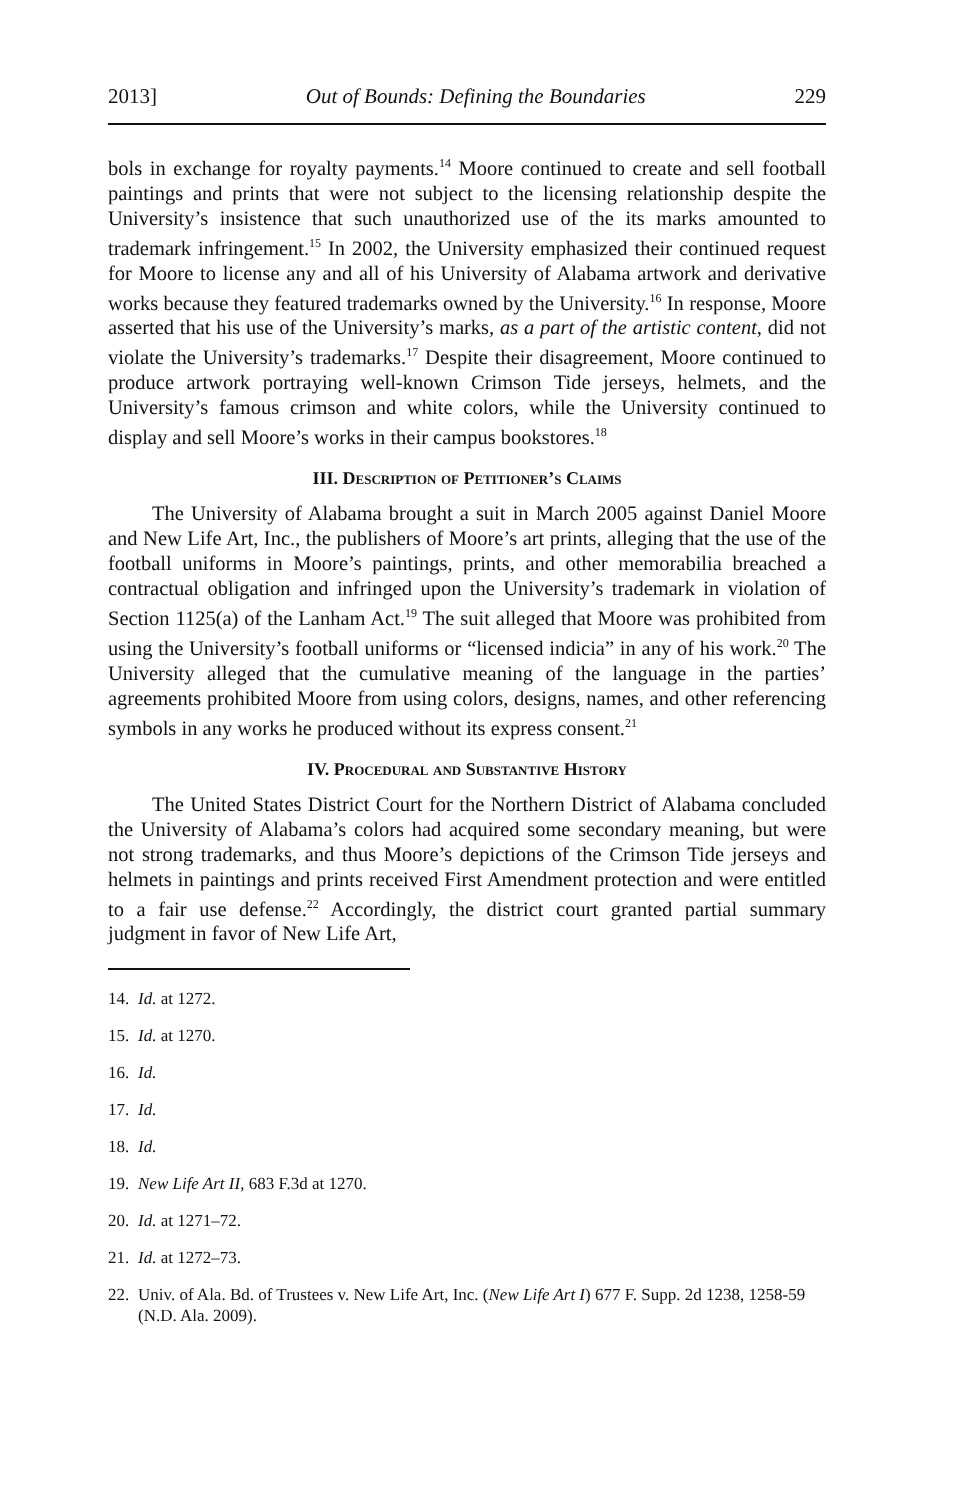2013] Out of Bounds: Defining the Boundaries 229
bols in exchange for royalty payments.<sup>14</sup> Moore continued to create and sell football paintings and prints that were not subject to the licensing relationship despite the University’s insistence that such unauthorized use of the its marks amounted to trademark infringement.<sup>15</sup> In 2002, the University emphasized their continued request for Moore to license any and all of his University of Alabama artwork and derivative works because they featured trademarks owned by the University.<sup>16</sup> In response, Moore asserted that his use of the University’s marks, as a part of the artistic content, did not violate the University’s trademarks.<sup>17</sup> Despite their disagreement, Moore continued to produce artwork portraying well-known Crimson Tide jerseys, helmets, and the University’s famous crimson and white colors, while the University continued to display and sell Moore’s works in their campus bookstores.<sup>18</sup>
III. Description of Petitioner’s Claims
The University of Alabama brought a suit in March 2005 against Daniel Moore and New Life Art, Inc., the publishers of Moore’s art prints, alleging that the use of the football uniforms in Moore’s paintings, prints, and other memorabilia breached a contractual obligation and infringed upon the University’s trademark in violation of Section 1125(a) of the Lanham Act.<sup>19</sup> The suit alleged that Moore was prohibited from using the University’s football uniforms or “licensed indicia” in any of his work.<sup>20</sup> The University alleged that the cumulative meaning of the language in the parties’ agreements prohibited Moore from using colors, designs, names, and other referencing symbols in any works he produced without its express consent.<sup>21</sup>
IV. Procedural and Substantive History
The United States District Court for the Northern District of Alabama concluded the University of Alabama’s colors had acquired some secondary meaning, but were not strong trademarks, and thus Moore’s depictions of the Crimson Tide jerseys and helmets in paintings and prints received First Amendment protection and were entitled to a fair use defense.<sup>22</sup> Accordingly, the district court granted partial summary judgment in favor of New Life Art,
14. Id. at 1272.
15. Id. at 1270.
16. Id.
17. Id.
18. Id.
19. New Life Art II, 683 F.3d at 1270.
20. Id. at 1271–72.
21. Id. at 1272–73.
22. Univ. of Ala. Bd. of Trustees v. New Life Art, Inc. (New Life Art I) 677 F. Supp. 2d 1238, 1258-59 (N.D. Ala. 2009).